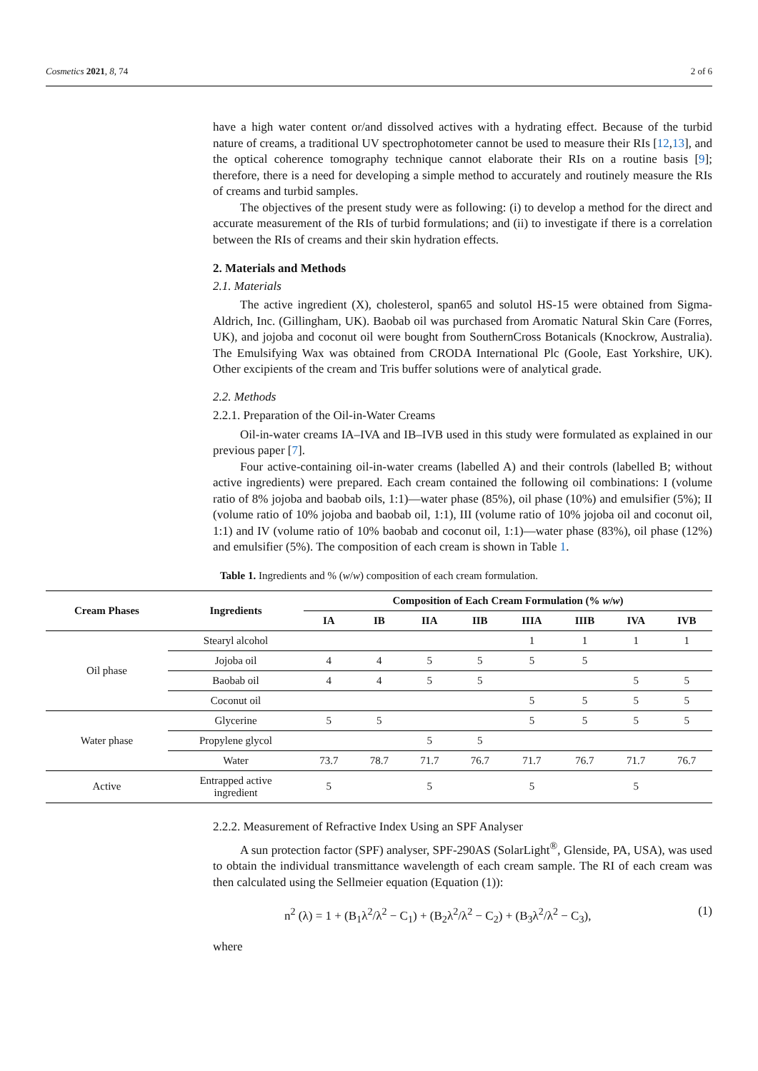Cosmetics 2021, 8, 74 2 of 6
have a high water content or/and dissolved actives with a hydrating effect. Because of the turbid nature of creams, a traditional UV spectrophotometer cannot be used to measure their RIs [12,13], and the optical coherence tomography technique cannot elaborate their RIs on a routine basis [9]; therefore, there is a need for developing a simple method to accurately and routinely measure the RIs of creams and turbid samples.
The objectives of the present study were as following: (i) to develop a method for the direct and accurate measurement of the RIs of turbid formulations; and (ii) to investigate if there is a correlation between the RIs of creams and their skin hydration effects.
2. Materials and Methods
2.1. Materials
The active ingredient (X), cholesterol, span65 and solutol HS-15 were obtained from Sigma-Aldrich, Inc. (Gillingham, UK). Baobab oil was purchased from Aromatic Natural Skin Care (Forres, UK), and jojoba and coconut oil were bought from SouthernCross Botanicals (Knockrow, Australia). The Emulsifying Wax was obtained from CRODA International Plc (Goole, East Yorkshire, UK). Other excipients of the cream and Tris buffer solutions were of analytical grade.
2.2. Methods
2.2.1. Preparation of the Oil-in-Water Creams
Oil-in-water creams IA–IVA and IB–IVB used in this study were formulated as explained in our previous paper [7].
Four active-containing oil-in-water creams (labelled A) and their controls (labelled B; without active ingredients) were prepared. Each cream contained the following oil combinations: I (volume ratio of 8% jojoba and baobab oils, 1:1)—water phase (85%), oil phase (10%) and emulsifier (5%); II (volume ratio of 10% jojoba and baobab oil, 1:1), III (volume ratio of 10% jojoba oil and coconut oil, 1:1) and IV (volume ratio of 10% baobab and coconut oil, 1:1)—water phase (83%), oil phase (12%) and emulsifier (5%). The composition of each cream is shown in Table 1.
Table 1. Ingredients and % (w/w) composition of each cream formulation.
| Cream Phases | Ingredients | Composition of Each Cream Formulation (% w / w ) | | | | | | | |
| --- | --- | --- | --- | --- | --- | --- | --- | --- | --- |
| | | IA | IB | IIA | IIB | IIIA | IIIB | IVA | IVB |
| Oil phase | Stearyl alcohol | | | | | 1 | 1 | 1 | 1 |
| | Jojoba oil | 4 | 4 | 5 | 5 | 5 | 5 | | |
| | Baobab oil | 4 | 4 | 5 | 5 | | | 5 | 5 |
| | Coconut oil | | | | | 5 | 5 | 5 | 5 |
| Water phase | Glycerine | 5 | 5 | | | 5 | 5 | 5 | 5 |
| | Propylene glycol | | | 5 | 5 | | | | |
| | Water | 73.7 | 78.7 | 71.7 | 76.7 | 71.7 | 76.7 | 71.7 | 76.7 |
| Active | Entrapped active ingredient | 5 | | 5 | | 5 | | 5 | |
2.2.2. Measurement of Refractive Index Using an SPF Analyser
A sun protection factor (SPF) analyser, SPF-290AS (SolarLight<sup>®</sup>, Glenside, PA, USA), was used to obtain the individual transmittance wavelength of each cream sample. The RI of each cream was then calculated using the Sellmeier equation (Equation (1)):
n<sup>2</sup> (λ) = 1 + (B<sub>1</sub>λ<sup>2</sup>/λ<sup>2</sup> − C<sub>1</sub>) + (B<sub>2</sub>λ<sup>2</sup>/λ<sup>2</sup> − C<sub>2</sub>) + (B<sub>3</sub>λ<sup>2</sup>/λ<sup>2</sup> − C<sub>3</sub>), (1)
where